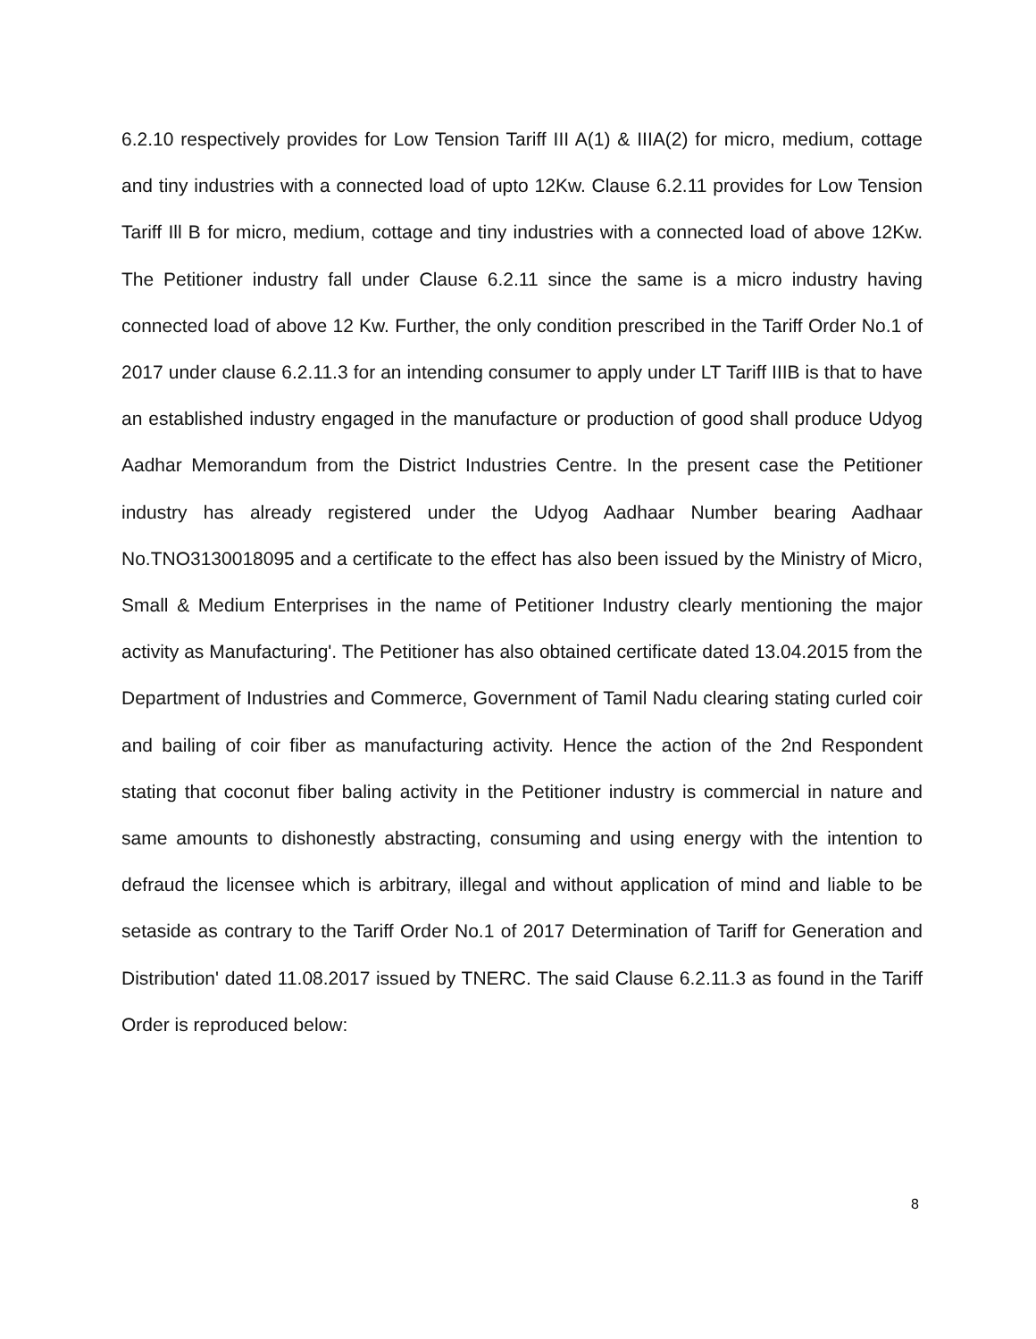6.2.10 respectively provides for Low Tension Tariff III A(1) & IIIA(2) for micro, medium, cottage and tiny industries with a connected load of upto 12Kw. Clause 6.2.11 provides for Low Tension Tariff Ill B for micro, medium, cottage and tiny industries with a connected load of above 12Kw. The Petitioner industry fall under Clause 6.2.11 since the same is a micro industry having connected load of above 12 Kw. Further, the only condition prescribed in the Tariff Order No.1 of 2017 under clause 6.2.11.3 for an intending consumer to apply under LT Tariff IIIB is that to have an established industry engaged in the manufacture or production of good shall produce Udyog Aadhar Memorandum from the District Industries Centre. In the present case the Petitioner industry has already registered under the Udyog Aadhaar Number bearing Aadhaar No.TNO3130018095 and a certificate to the effect has also been issued by the Ministry of Micro, Small & Medium Enterprises in the name of Petitioner Industry clearly mentioning the major activity as Manufacturing'. The Petitioner has also obtained certificate dated 13.04.2015 from the Department of Industries and Commerce, Government of Tamil Nadu clearing stating curled coir and bailing of coir fiber as manufacturing activity. Hence the action of the 2nd Respondent stating that coconut fiber baling activity in the Petitioner industry is commercial in nature and same amounts to dishonestly abstracting, consuming and using energy with the intention to defraud the licensee which is arbitrary, illegal and without application of mind and liable to be setaside as contrary to the Tariff Order No.1 of 2017 Determination of Tariff for Generation and Distribution' dated 11.08.2017 issued by TNERC. The said Clause 6.2.11.3 as found in the Tariff Order is reproduced below:
8